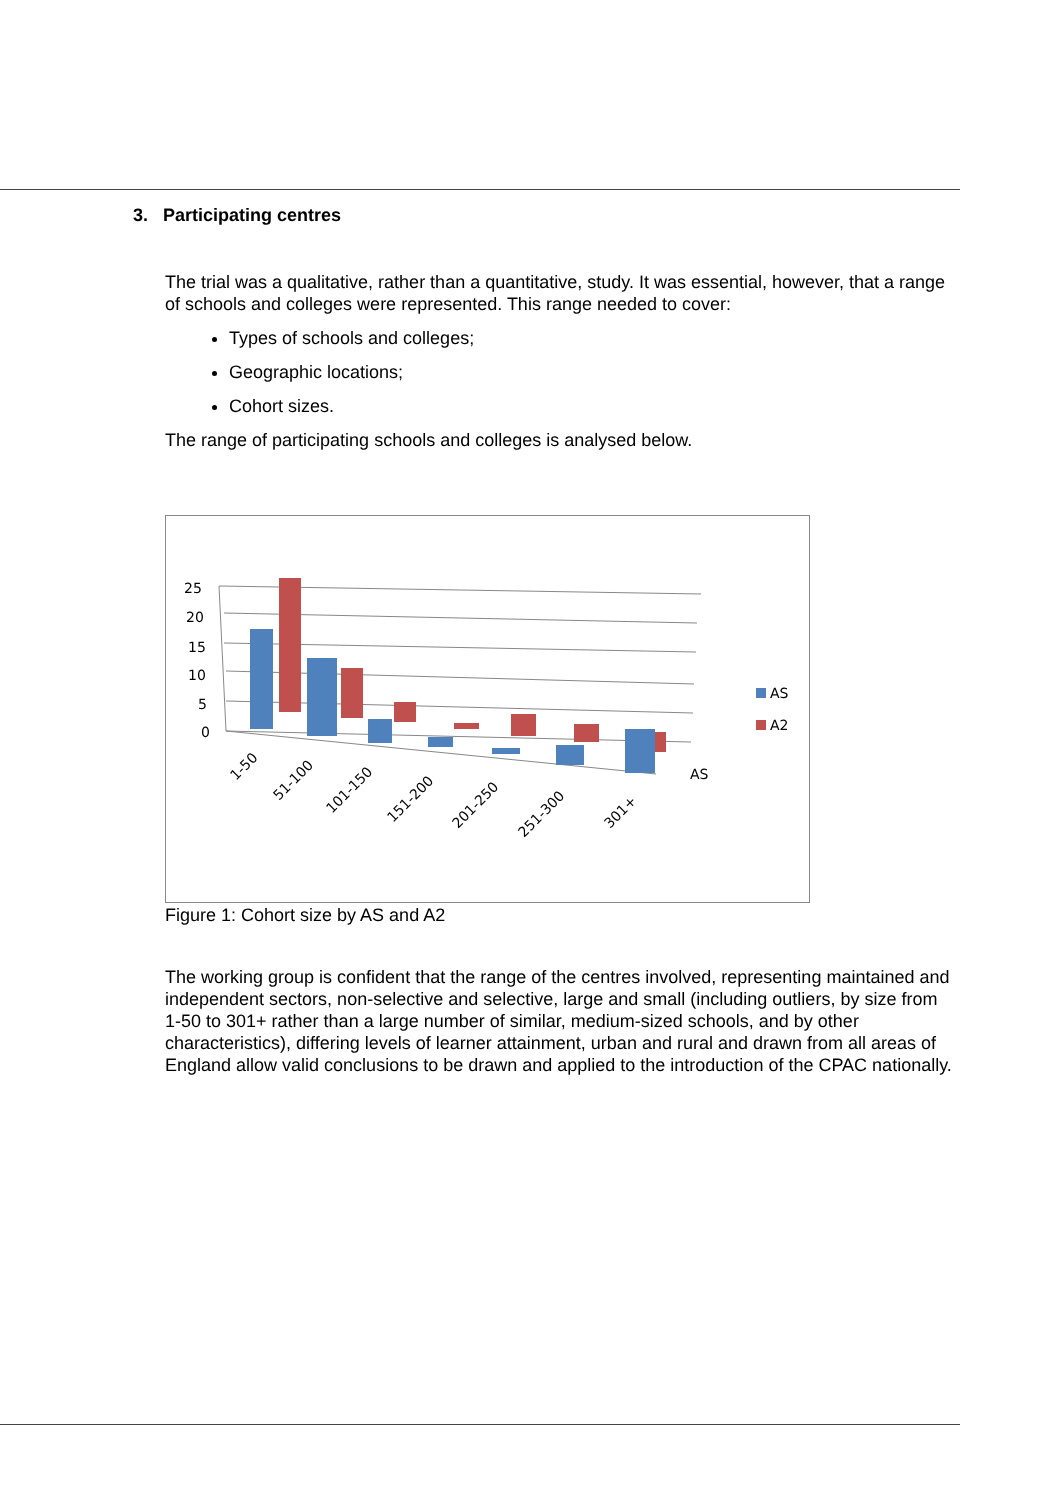3. Participating centres
The trial was a qualitative, rather than a quantitative, study. It was essential, however, that a range of schools and colleges were represented. This range needed to cover:
Types of schools and colleges;
Geographic locations;
Cohort sizes.
The range of participating schools and colleges is analysed below.
25
20
15
10
5
0
AS
AS
A2
1-50
51-100
101-150
151-200
201-250
251-300
301+
Figure 1: Cohort size by AS and A2
The working group is confident that the range of the centres involved, representing maintained and independent sectors, non-selective and selective, large and small (including outliers, by size from 1-50 to 301+ rather than a large number of similar, medium-sized schools, and by other characteristics), differing levels of learner attainment, urban and rural and drawn from all areas of England allow valid conclusions to be drawn and applied to the introduction of the CPAC nationally.